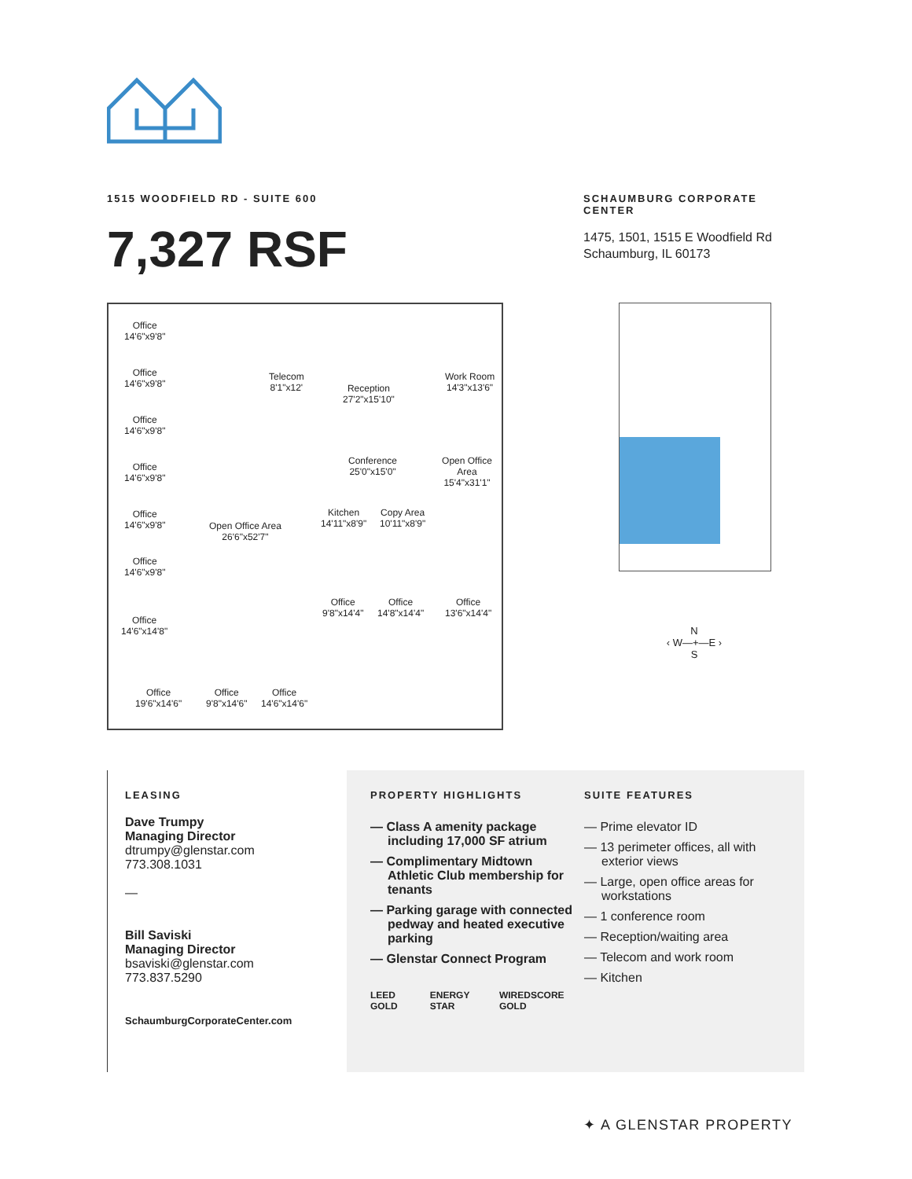1515 WOODFIELD RD - SUITE 600
7,327 RSF
SCHAUMBURG CORPORATE CENTER
1475, 1501, 1515 E Woodfield Rd
Schaumburg, IL 60173
Office
14'6"x9'8"
Office
14'6"x9'8"
Office
14'6"x9'8"
Office
14'6"x9'8"
Office
14'6"x9'8"
Office
14'6"x9'8"
Office
14'6"x14'8"
Office
19'6"x14'6"
Office
9'8"x14'6"
Office
14'6"x14'6"
Telecom
8'1"x12'
Reception
27'2"x15'10"
Work Room
14'3"x13'6"
Conference
25'0"x15'0"
Open Office Area
15'4"x31'1"
Kitchen
14'11"x8'9"
Copy Area
10'11"x8'9"
Open Office Area
26'6"x52'7"
Office
9'8"x14'4"
Office
14'8"x14'4"
Office
13'6"x14'4"
N
‹ W—+—E ›
S
LEASING
Dave Trumpy
Managing Director
dtrumpy@glenstar.com
773.308.1031
—
Bill Saviski
Managing Director
bsaviski@glenstar.com
773.837.5290
SchaumburgCorporateCenter.com
PROPERTY HIGHLIGHTS
— Class A amenity package including 17,000 SF atrium
— Complimentary Midtown Athletic Club membership for tenants
— Parking garage with connected pedway and heated executive parking
— Glenstar Connect Program
LEED GOLD ENERGY STAR WIREDSCORE GOLD
SUITE FEATURES
— Prime elevator ID
— 13 perimeter offices, all with exterior views
— Large, open office areas for workstations
— 1 conference room
— Reception/waiting area
— Telecom and work room
— Kitchen
✦ A GLENSTAR PROPERTY